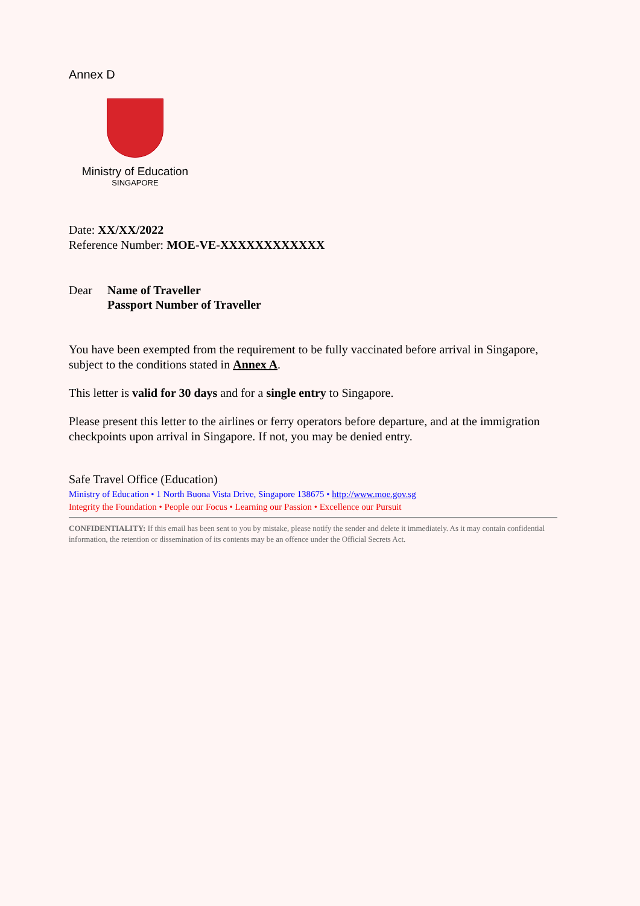Annex D
Ministry of Education
SINGAPORE
Date: XX/XX/2022
Reference Number: MOE-VE-XXXXXXXXXXXX
Dear Name of Traveller
Passport Number of Traveller
You have been exempted from the requirement to be fully vaccinated before arrival in Singapore, subject to the conditions stated in Annex A.
This letter is valid for 30 days and for a single entry to Singapore.
Please present this letter to the airlines or ferry operators before departure, and at the immigration checkpoints upon arrival in Singapore. If not, you may be denied entry.
Safe Travel Office (Education)
Ministry of Education • 1 North Buona Vista Drive, Singapore 138675 • http://www.moe.gov.sg
Integrity the Foundation • People our Focus • Learning our Passion • Excellence our Pursuit
CONFIDENTIALITY: If this email has been sent to you by mistake, please notify the sender and delete it immediately. As it may contain confidential information, the retention or dissemination of its contents may be an offence under the Official Secrets Act.